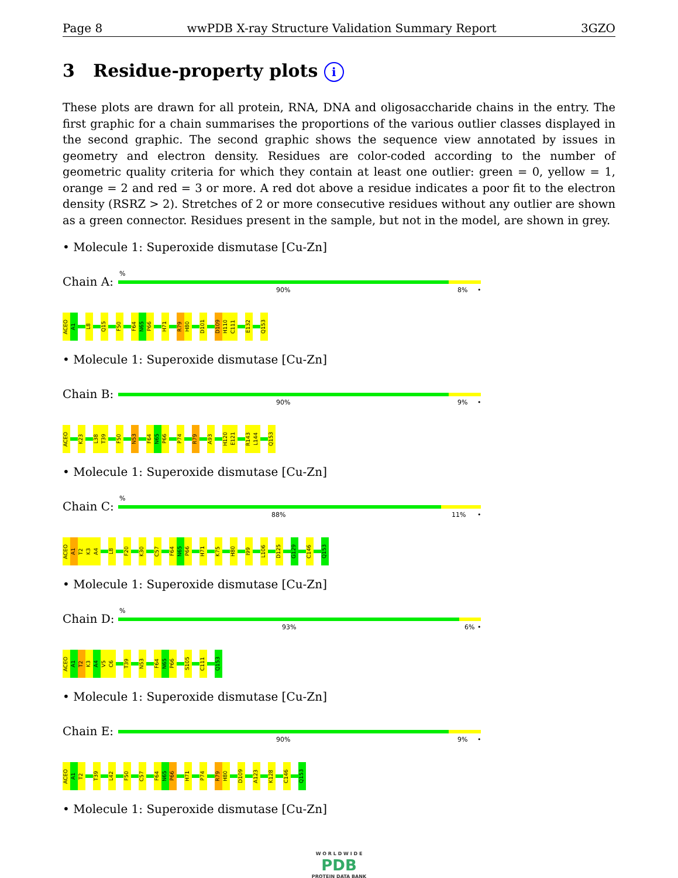Page 8 wwPDB X-ray Structure Validation Summary Report 3GZO
3 Residue-property plots i
These plots are drawn for all protein, RNA, DNA and oligosaccharide chains in the entry. The first graphic for a chain summarises the proportions of the various outlier classes displayed in the second graphic. The second graphic shows the sequence view annotated by issues in geometry and electron density. Residues are color-coded according to the number of geometric quality criteria for which they contain at least one outlier: green = 0, yellow = 1, orange = 2 and red = 3 or more. A red dot above a residue indicates a poor fit to the electron density (RSRZ > 2). Stretches of 2 or more consecutive residues without any outlier are shown as a green connector. Residues present in the sample, but not in the model, are shown in grey.
• Molecule 1: Superoxide dismutase [Cu-Zn]
Chain A:
%
90% 8% •
ACEO
A1
L8
Q15
F50
F64
N65
P66
H71
R79
H80
D101
D109
H110
C111
E132
Q153
• Molecule 1: Superoxide dismutase [Cu-Zn]
Chain B:
90% 9% •
ACEO
K23
L38
T39
F50
N53
F64
N65
P66
P74
R79
A93
H120
E121
R143
L144
Q153
• Molecule 1: Superoxide dismutase [Cu-Zn]
Chain C:
%
88% 11% •
ACEO
A1
T2
K3
A4
L8
F20
K30
C57
F64
N65
P66
H71
K75
H80
I99
L106
D125
G129
C146
Q153
• Molecule 1: Superoxide dismutase [Cu-Zn]
Chain D:
%
93% 6% •
ACEO
A1
T2
K3
A4
V5
C6
T39
N53
F64
N65
P66
S105
C111
Q153
• Molecule 1: Superoxide dismutase [Cu-Zn]
Chain E:
90% 9% •
ACEO
A1
T2
T39
L42
F50
C57
F64
N65
P66
H71
P74
R79
H80
D109
A123
K128
C146
Q153
• Molecule 1: Superoxide dismutase [Cu-Zn]
W O R L D W I D E
PDB
PROTEIN DATA BANK